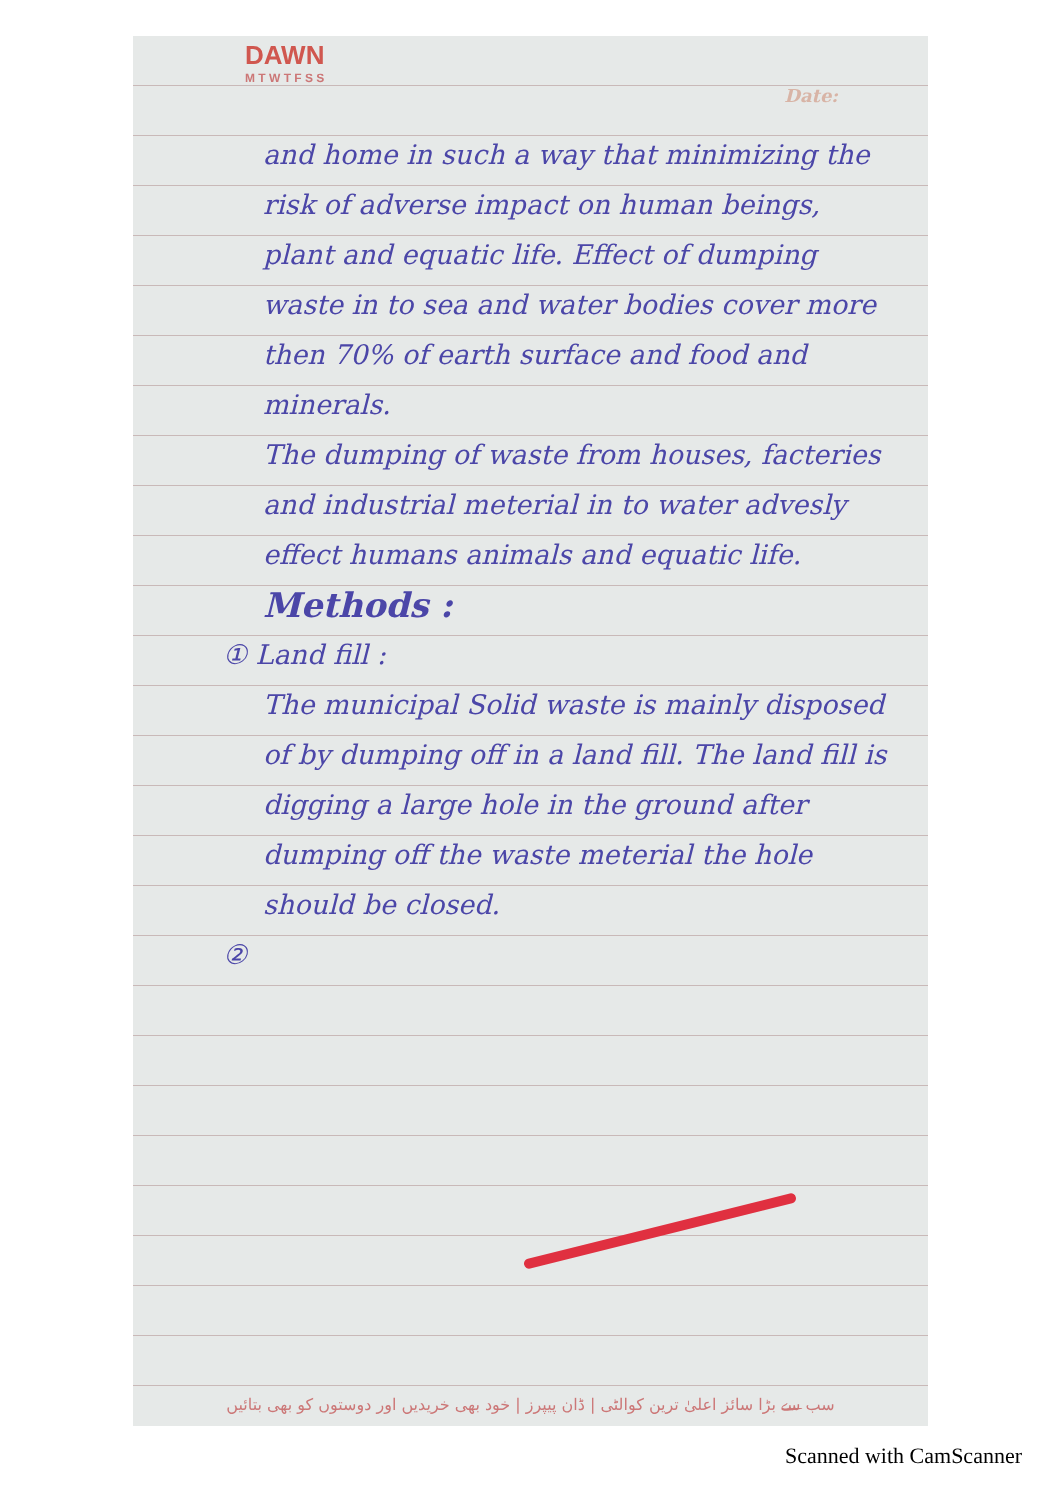DAWN
M T W T F S S
Date:
and home in such a way that minimizing the risk of adverse impact on human beings, plant and equatic life. Effect of dumping waste in to sea and water bodies cover more then 70% of earth surface and food and minerals.
The dumping of waste from houses, facteries and industrial meterial in to water advesly effect humans animals and equatic life.
Methods :
① Land fill :
The municipal Solid waste is mainly disposed of by dumping off in a land fill. The land fill is digging a large hole in the ground after dumping off the waste meterial the hole should be closed.
②
سب سے بڑا سائز اعلیٰ ترین کوالٹی | ڈان پیپرز | خود بھی خریدیں اور دوستوں کو بھی بتائیں
Scanned with CamScanner